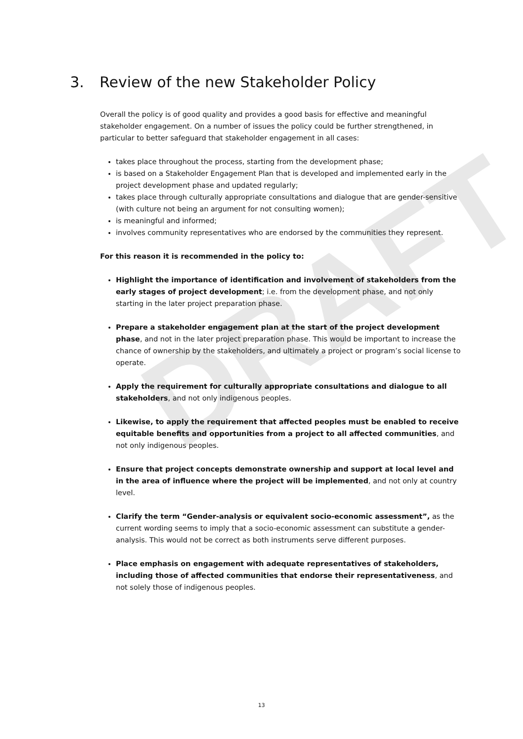DRAFT
3. Review of the new Stakeholder Policy
Overall the policy is of good quality and provides a good basis for effective and meaningful stakeholder engagement. On a number of issues the policy could be further strengthened, in particular to better safeguard that stakeholder engagement in all cases:
takes place throughout the process, starting from the development phase;
is based on a Stakeholder Engagement Plan that is developed and implemented early in the project development phase and updated regularly;
takes place through culturally appropriate consultations and dialogue that are gender-sensitive (with culture not being an argument for not consulting women);
is meaningful and informed;
involves community representatives who are endorsed by the communities they represent.
For this reason it is recommended in the policy to:
Highlight the importance of identification and involvement of stakeholders from the early stages of project development; i.e. from the development phase, and not only starting in the later project preparation phase.
Prepare a stakeholder engagement plan at the start of the project development phase, and not in the later project preparation phase. This would be important to increase the chance of ownership by the stakeholders, and ultimately a project or program’s social license to operate.
Apply the requirement for culturally appropriate consultations and dialogue to all stakeholders, and not only indigenous peoples.
Likewise, to apply the requirement that affected peoples must be enabled to receive equitable benefits and opportunities from a project to all affected communities, and not only indigenous peoples.
Ensure that project concepts demonstrate ownership and support at local level and in the area of influence where the project will be implemented, and not only at country level.
Clarify the term “Gender-analysis or equivalent socio-economic assessment”, as the current wording seems to imply that a socio-economic assessment can substitute a gender-analysis. This would not be correct as both instruments serve different purposes.
Place emphasis on engagement with adequate representatives of stakeholders, including those of affected communities that endorse their representativeness, and not solely those of indigenous peoples.
13